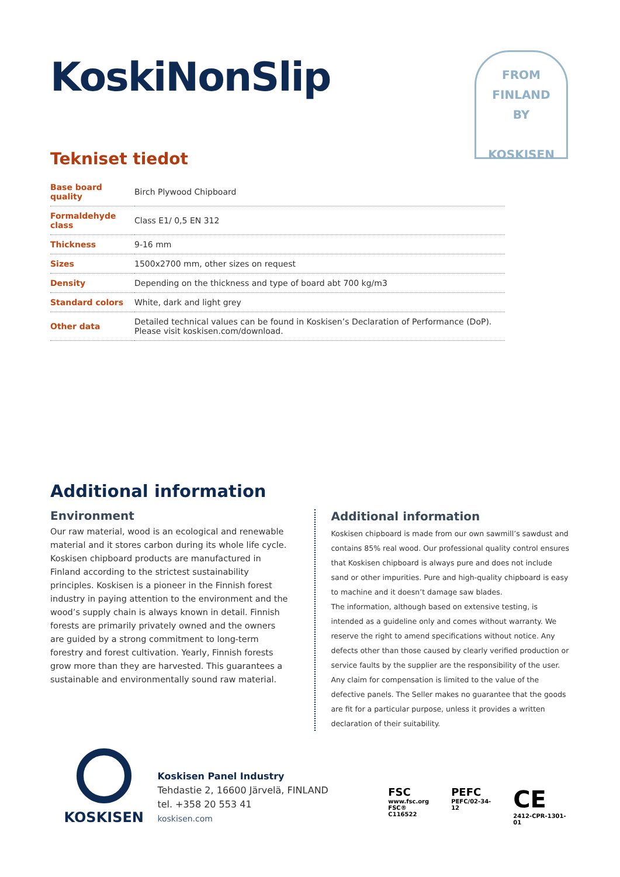FROM
FINLAND
BY
KOSKISEN
KoskiNonSlip
Tekniset tiedot
| Base board quality | Birch Plywood Chipboard |
| Formaldehyde class | Class E1/ 0,5 EN 312 |
| Thickness | 9-16 mm |
| Sizes | 1500x2700 mm, other sizes on request |
| Density | Depending on the thickness and type of board abt 700 kg/m3 |
| Standard colors | White, dark and light grey |
| Other data | Detailed technical values can be found in Koskisen’s Declaration of Performance (DoP). Please visit koskisen.com/download. |
Additional information
Environment
Our raw material, wood is an ecological and renewable material and it stores carbon during its whole life cycle. Koskisen chipboard products are manufactured in Finland according to the strictest sustainability principles. Koskisen is a pioneer in the Finnish forest industry in paying attention to the environment and the wood’s supply chain is always known in detail. Finnish forests are primarily privately owned and the owners are guided by a strong commitment to long-term forestry and forest cultivation. Yearly, Finnish forests grow more than they are harvested. This guarantees a sustainable and environmentally sound raw material.
Additional information
Koskisen chipboard is made from our own sawmill’s sawdust and contains 85% real wood. Our professional quality control ensures that Koskisen chipboard is always pure and does not include sand or other impurities. Pure and high-quality chipboard is easy to machine and it doesn’t damage saw blades.
The information, although based on extensive testing, is intended as a guideline only and comes without warranty. We reserve the right to amend specifications without notice. Any defects other than those caused by clearly verified production or service faults by the supplier are the responsibility of the user. Any claim for compensation is limited to the value of the defective panels. The Seller makes no guarantee that the goods are fit for a particular purpose, unless it provides a written declaration of their suitability.
KOSKISEN
Koskisen Panel Industry
Tehdastie 2, 16600 Järvelä, FINLAND
tel. +358 20 553 41
koskisen.com
FSC
www.fsc.org
FSC® C116522
PEFC
PEFC/02-34-12
CE
2412-CPR-1301-01